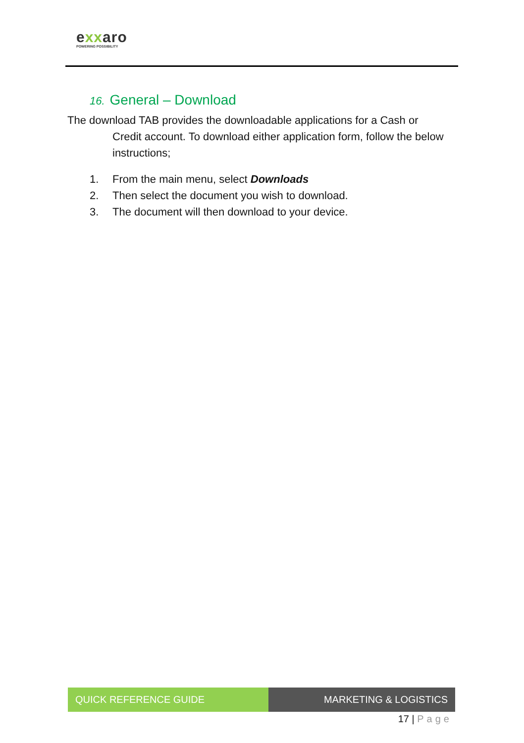exxaro
POWERING POSSIBILITY
16. General – Download
The download TAB provides the downloadable applications for a Cash or Credit account. To download either application form, follow the below instructions;
1. From the main menu, select Downloads
2. Then select the document you wish to download.
3. The document will then download to your device.
QUICK REFERENCE GUIDE MARKETING & LOGISTICS
17 | Page